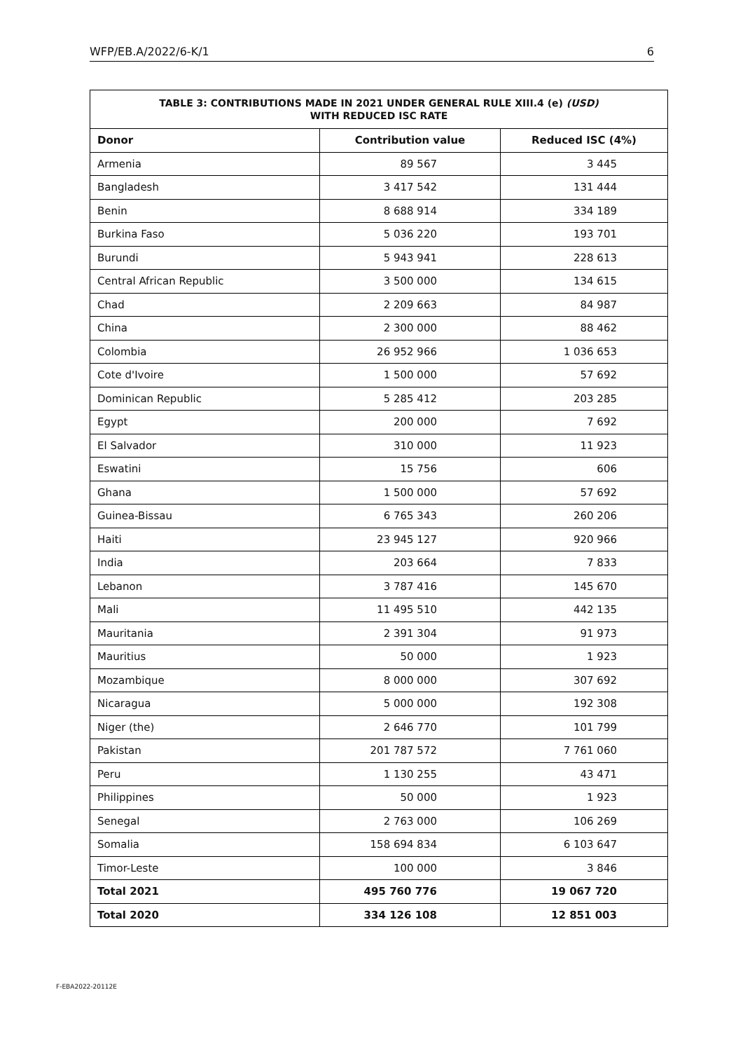WFP/EB.A/2022/6-K/1 6
| TABLE 3: CONTRIBUTIONS MADE IN 2021 UNDER GENERAL RULE XIII.4 (e) (USD) WITH REDUCED ISC RATE | | |
| --- | --- | --- |
| Donor | Contribution value | Reduced ISC (4%) |
| Armenia | 89 567 | 3 445 |
| Bangladesh | 3 417 542 | 131 444 |
| Benin | 8 688 914 | 334 189 |
| Burkina Faso | 5 036 220 | 193 701 |
| Burundi | 5 943 941 | 228 613 |
| Central African Republic | 3 500 000 | 134 615 |
| Chad | 2 209 663 | 84 987 |
| China | 2 300 000 | 88 462 |
| Colombia | 26 952 966 | 1 036 653 |
| Cote d'Ivoire | 1 500 000 | 57 692 |
| Dominican Republic | 5 285 412 | 203 285 |
| Egypt | 200 000 | 7 692 |
| El Salvador | 310 000 | 11 923 |
| Eswatini | 15 756 | 606 |
| Ghana | 1 500 000 | 57 692 |
| Guinea-Bissau | 6 765 343 | 260 206 |
| Haiti | 23 945 127 | 920 966 |
| India | 203 664 | 7 833 |
| Lebanon | 3 787 416 | 145 670 |
| Mali | 11 495 510 | 442 135 |
| Mauritania | 2 391 304 | 91 973 |
| Mauritius | 50 000 | 1 923 |
| Mozambique | 8 000 000 | 307 692 |
| Nicaragua | 5 000 000 | 192 308 |
| Niger (the) | 2 646 770 | 101 799 |
| Pakistan | 201 787 572 | 7 761 060 |
| Peru | 1 130 255 | 43 471 |
| Philippines | 50 000 | 1 923 |
| Senegal | 2 763 000 | 106 269 |
| Somalia | 158 694 834 | 6 103 647 |
| Timor-Leste | 100 000 | 3 846 |
| Total 2021 | 495 760 776 | 19 067 720 |
| Total 2020 | 334 126 108 | 12 851 003 |
F-EBA2022-20112E